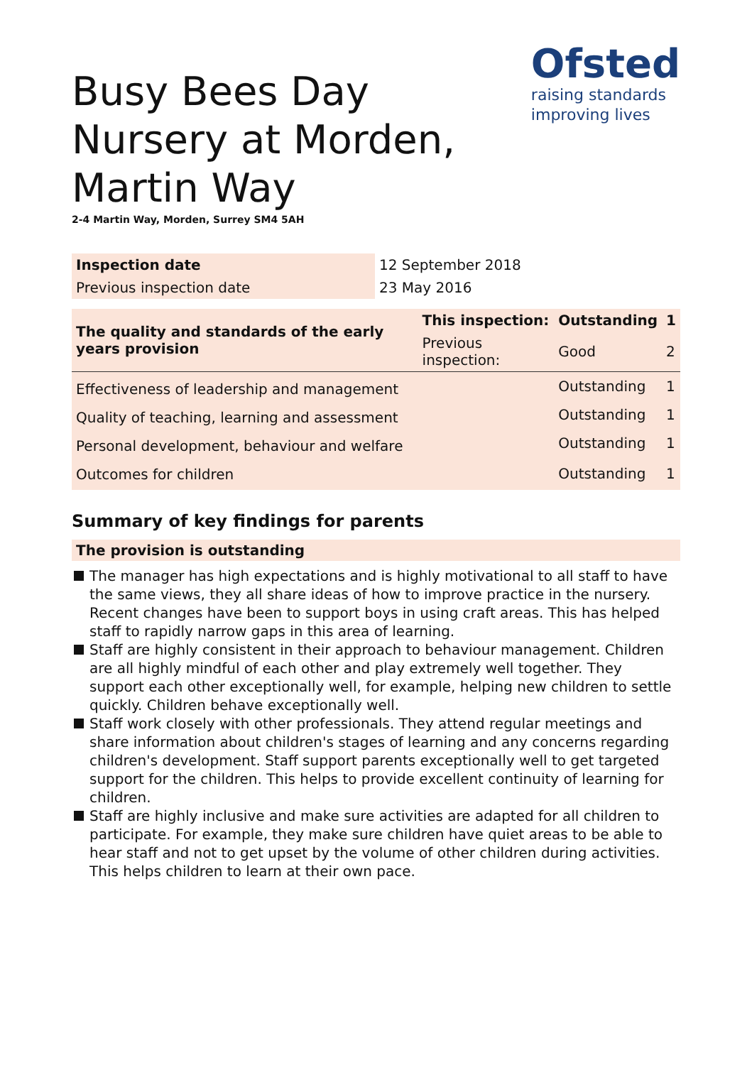Ofsted
raising standards
improving lives
Busy Bees Day Nursery at Morden, Martin Way
2-4 Martin Way, Morden, Surrey SM4 5AH
| Inspection date | 12 September 2018 |
| Previous inspection date | 23 May 2016 |
| The quality and standards of the early years provision | This inspection: | Outstanding | 1 |
| --- | --- | --- | --- |
| | Previous inspection: | Good | 2 |
| Effectiveness of leadership and management | | Outstanding | 1 |
| Quality of teaching, learning and assessment | | Outstanding | 1 |
| Personal development, behaviour and welfare | | Outstanding | 1 |
| Outcomes for children | | Outstanding | 1 |
Summary of key findings for parents
The provision is outstanding
The manager has high expectations and is highly motivational to all staff to have the same views, they all share ideas of how to improve practice in the nursery. Recent changes have been to support boys in using craft areas. This has helped staff to rapidly narrow gaps in this area of learning.
Staff are highly consistent in their approach to behaviour management. Children are all highly mindful of each other and play extremely well together. They support each other exceptionally well, for example, helping new children to settle quickly. Children behave exceptionally well.
Staff work closely with other professionals. They attend regular meetings and share information about children's stages of learning and any concerns regarding children's development. Staff support parents exceptionally well to get targeted support for the children. This helps to provide excellent continuity of learning for children.
Staff are highly inclusive and make sure activities are adapted for all children to participate. For example, they make sure children have quiet areas to be able to hear staff and not to get upset by the volume of other children during activities. This helps children to learn at their own pace.